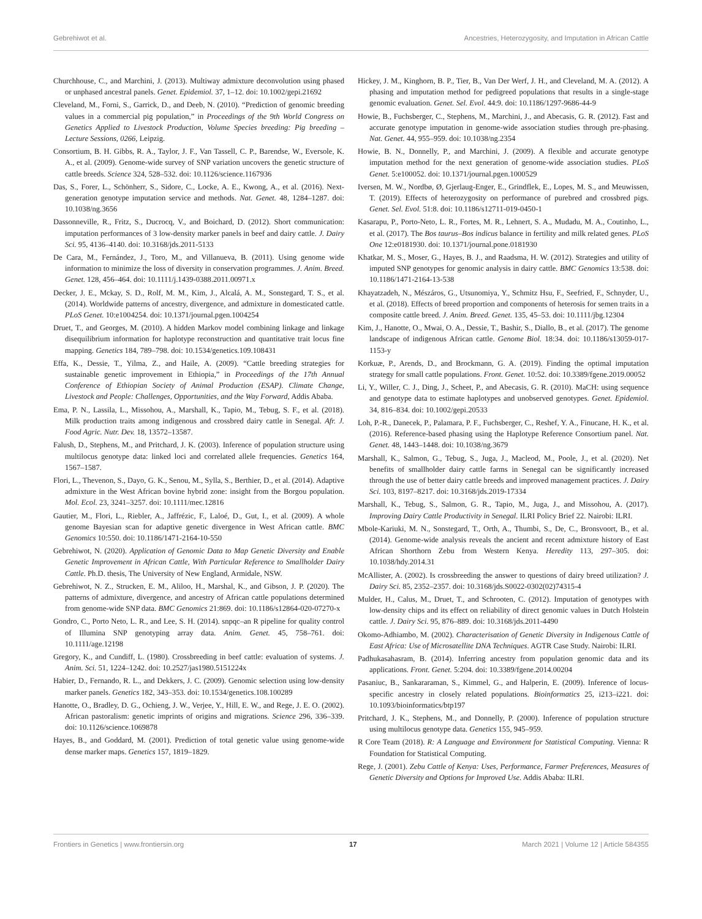Gebrehiwot et al. Ancestries, Heterozygosity, and Imputation in African Cattle
Churchhouse, C., and Marchini, J. (2013). Multiway admixture deconvolution using phased or unphased ancestral panels. Genet. Epidemiol. 37, 1–12. doi: 10.1002/gepi.21692
Cleveland, M., Forni, S., Garrick, D., and Deeb, N. (2010). “Prediction of genomic breeding values in a commercial pig population,” in Proceedings of the 9th World Congress on Genetics Applied to Livestock Production, Volume Species breeding: Pig breeding – Lecture Sessions, 0266, Leipzig.
Consortium, B. H. Gibbs, R. A., Taylor, J. F., Van Tassell, C. P., Barendse, W., Eversole, K. A., et al. (2009). Genome-wide survey of SNP variation uncovers the genetic structure of cattle breeds. Science 324, 528–532. doi: 10.1126/science.1167936
Das, S., Forer, L., Schönherr, S., Sidore, C., Locke, A. E., Kwong, A., et al. (2016). Next-generation genotype imputation service and methods. Nat. Genet. 48, 1284–1287. doi: 10.1038/ng.3656
Dassonneville, R., Fritz, S., Ducrocq, V., and Boichard, D. (2012). Short communication: imputation performances of 3 low-density marker panels in beef and dairy cattle. J. Dairy Sci. 95, 4136–4140. doi: 10.3168/jds.2011-5133
De Cara, M., Fernández, J., Toro, M., and Villanueva, B. (2011). Using genome wide information to minimize the loss of diversity in conservation programmes. J. Anim. Breed. Genet. 128, 456–464. doi: 10.1111/j.1439-0388.2011.00971.x
Decker, J. E., Mckay, S. D., Rolf, M. M., Kim, J., Alcalá, A. M., Sonstegard, T. S., et al. (2014). Worldwide patterns of ancestry, divergence, and admixture in domesticated cattle. PLoS Genet. 10:e1004254. doi: 10.1371/journal.pgen.1004254
Druet, T., and Georges, M. (2010). A hidden Markov model combining linkage and linkage disequilibrium information for haplotype reconstruction and quantitative trait locus fine mapping. Genetics 184, 789–798. doi: 10.1534/genetics.109.108431
Effa, K., Dessie, T., Yilma, Z., and Haile, A. (2009). “Cattle breeding strategies for sustainable genetic improvement in Ethiopia,” in Proceedings of the 17th Annual Conference of Ethiopian Society of Animal Production (ESAP). Climate Change, Livestock and People: Challenges, Opportunities, and the Way Forward, Addis Ababa.
Ema, P. N., Lassila, L., Missohou, A., Marshall, K., Tapio, M., Tebug, S. F., et al. (2018). Milk production traits among indigenous and crossbred dairy cattle in Senegal. Afr. J. Food Agric. Nutr. Dev. 18, 13572–13587.
Falush, D., Stephens, M., and Pritchard, J. K. (2003). Inference of population structure using multilocus genotype data: linked loci and correlated allele frequencies. Genetics 164, 1567–1587.
Flori, L., Thevenon, S., Dayo, G. K., Senou, M., Sylla, S., Berthier, D., et al. (2014). Adaptive admixture in the West African bovine hybrid zone: insight from the Borgou population. Mol. Ecol. 23, 3241–3257. doi: 10.1111/mec.12816
Gautier, M., Flori, L., Riebler, A., Jaffrézic, F., Laloé, D., Gut, I., et al. (2009). A whole genome Bayesian scan for adaptive genetic divergence in West African cattle. BMC Genomics 10:550. doi: 10.1186/1471-2164-10-550
Gebrehiwot, N. (2020). Application of Genomic Data to Map Genetic Diversity and Enable Genetic Improvement in African Cattle, With Particular Reference to Smallholder Dairy Cattle. Ph.D. thesis, The University of New England, Armidale, NSW.
Gebrehiwot, N. Z., Strucken, E. M., Aliloo, H., Marshal, K., and Gibson, J. P. (2020). The patterns of admixture, divergence, and ancestry of African cattle populations determined from genome-wide SNP data. BMC Genomics 21:869. doi: 10.1186/s12864-020-07270-x
Gondro, C., Porto Neto, L. R., and Lee, S. H. (2014). snpqc–an R pipeline for quality control of Illumina SNP genotyping array data. Anim. Genet. 45, 758–761. doi: 10.1111/age.12198
Gregory, K., and Cundiff, L. (1980). Crossbreeding in beef cattle: evaluation of systems. J. Anim. Sci. 51, 1224–1242. doi: 10.2527/jas1980.5151224x
Habier, D., Fernando, R. L., and Dekkers, J. C. (2009). Genomic selection using low-density marker panels. Genetics 182, 343–353. doi: 10.1534/genetics.108.100289
Hanotte, O., Bradley, D. G., Ochieng, J. W., Verjee, Y., Hill, E. W., and Rege, J. E. O. (2002). African pastoralism: genetic imprints of origins and migrations. Science 296, 336–339. doi: 10.1126/science.1069878
Hayes, B., and Goddard, M. (2001). Prediction of total genetic value using genome-wide dense marker maps. Genetics 157, 1819–1829.
Hickey, J. M., Kinghorn, B. P., Tier, B., Van Der Werf, J. H., and Cleveland, M. A. (2012). A phasing and imputation method for pedigreed populations that results in a single-stage genomic evaluation. Genet. Sel. Evol. 44:9. doi: 10.1186/1297-9686-44-9
Howie, B., Fuchsberger, C., Stephens, M., Marchini, J., and Abecasis, G. R. (2012). Fast and accurate genotype imputation in genome-wide association studies through pre-phasing. Nat. Genet. 44, 955–959. doi: 10.1038/ng.2354
Howie, B. N., Donnelly, P., and Marchini, J. (2009). A flexible and accurate genotype imputation method for the next generation of genome-wide association studies. PLoS Genet. 5:e100052. doi: 10.1371/journal.pgen.1000529
Iversen, M. W., Nordbø, Ø, Gjerlaug-Enger, E., Grindflek, E., Lopes, M. S., and Meuwissen, T. (2019). Effects of heterozygosity on performance of purebred and crossbred pigs. Genet. Sel. Evol. 51:8. doi: 10.1186/s12711-019-0450-1
Kasarapu, P., Porto-Neto, L. R., Fortes, M. R., Lehnert, S. A., Mudadu, M. A., Coutinho, L., et al. (2017). The Bos taurus–Bos indicus balance in fertility and milk related genes. PLoS One 12:e0181930. doi: 10.1371/journal.pone.0181930
Khatkar, M. S., Moser, G., Hayes, B. J., and Raadsma, H. W. (2012). Strategies and utility of imputed SNP genotypes for genomic analysis in dairy cattle. BMC Genomics 13:538. doi: 10.1186/1471-2164-13-538
Khayatzadeh, N., Mészáros, G., Utsunomiya, Y., Schmitz Hsu, F., Seefried, F., Schnyder, U., et al. (2018). Effects of breed proportion and components of heterosis for semen traits in a composite cattle breed. J. Anim. Breed. Genet. 135, 45–53. doi: 10.1111/jbg.12304
Kim, J., Hanotte, O., Mwai, O. A., Dessie, T., Bashir, S., Diallo, B., et al. (2017). The genome landscape of indigenous African cattle. Genome Biol. 18:34. doi: 10.1186/s13059-017-1153-y
Korkuæ, P., Arends, D., and Brockmann, G. A. (2019). Finding the optimal imputation strategy for small cattle populations. Front. Genet. 10:52. doi: 10.3389/fgene.2019.00052
Li, Y., Willer, C. J., Ding, J., Scheet, P., and Abecasis, G. R. (2010). MaCH: using sequence and genotype data to estimate haplotypes and unobserved genotypes. Genet. Epidemiol. 34, 816–834. doi: 10.1002/gepi.20533
Loh, P.-R., Danecek, P., Palamara, P. F., Fuchsberger, C., Reshef, Y. A., Finucane, H. K., et al. (2016). Reference-based phasing using the Haplotype Reference Consortium panel. Nat. Genet. 48, 1443–1448. doi: 10.1038/ng.3679
Marshall, K., Salmon, G., Tebug, S., Juga, J., Macleod, M., Poole, J., et al. (2020). Net benefits of smallholder dairy cattle farms in Senegal can be significantly increased through the use of better dairy cattle breeds and improved management practices. J. Dairy Sci. 103, 8197–8217. doi: 10.3168/jds.2019-17334
Marshall, K., Tebug, S., Salmon, G. R., Tapio, M., Juga, J., and Missohou, A. (2017). Improving Dairy Cattle Productivity in Senegal. ILRI Policy Brief 22. Nairobi: ILRI.
Mbole-Kariuki, M. N., Sonstegard, T., Orth, A., Thumbi, S., De, C., Bronsvoort, B., et al. (2014). Genome-wide analysis reveals the ancient and recent admixture history of East African Shorthorn Zebu from Western Kenya. Heredity 113, 297–305. doi: 10.1038/hdy.2014.31
McAllister, A. (2002). Is crossbreeding the answer to questions of dairy breed utilization? J. Dairy Sci. 85, 2352–2357. doi: 10.3168/jds.S0022-0302(02)74315-4
Mulder, H., Calus, M., Druet, T., and Schrooten, C. (2012). Imputation of genotypes with low-density chips and its effect on reliability of direct genomic values in Dutch Holstein cattle. J. Dairy Sci. 95, 876–889. doi: 10.3168/jds.2011-4490
Okomo-Adhiambo, M. (2002). Characterisation of Genetic Diversity in Indigenous Cattle of East Africa: Use of Microsatellite DNA Techniques. AGTR Case Study. Nairobi: ILRI.
Padhukasahasram, B. (2014). Inferring ancestry from population genomic data and its applications. Front. Genet. 5:204. doi: 10.3389/fgene.2014.00204
Pasaniuc, B., Sankararaman, S., Kimmel, G., and Halperin, E. (2009). Inference of locus-specific ancestry in closely related populations. Bioinformatics 25, i213–i221. doi: 10.1093/bioinformatics/btp197
Pritchard, J. K., Stephens, M., and Donnelly, P. (2000). Inference of population structure using multilocus genotype data. Genetics 155, 945–959.
R Core Team (2018). R: A Language and Environment for Statistical Computing. Vienna: R Foundation for Statistical Computing.
Rege, J. (2001). Zebu Cattle of Kenya: Uses, Performance, Farmer Preferences, Measures of Genetic Diversity and Options for Improved Use. Addis Ababa: ILRI.
Frontiers in Genetics | www.frontiersin.org 17 March 2021 | Volume 12 | Article 584355